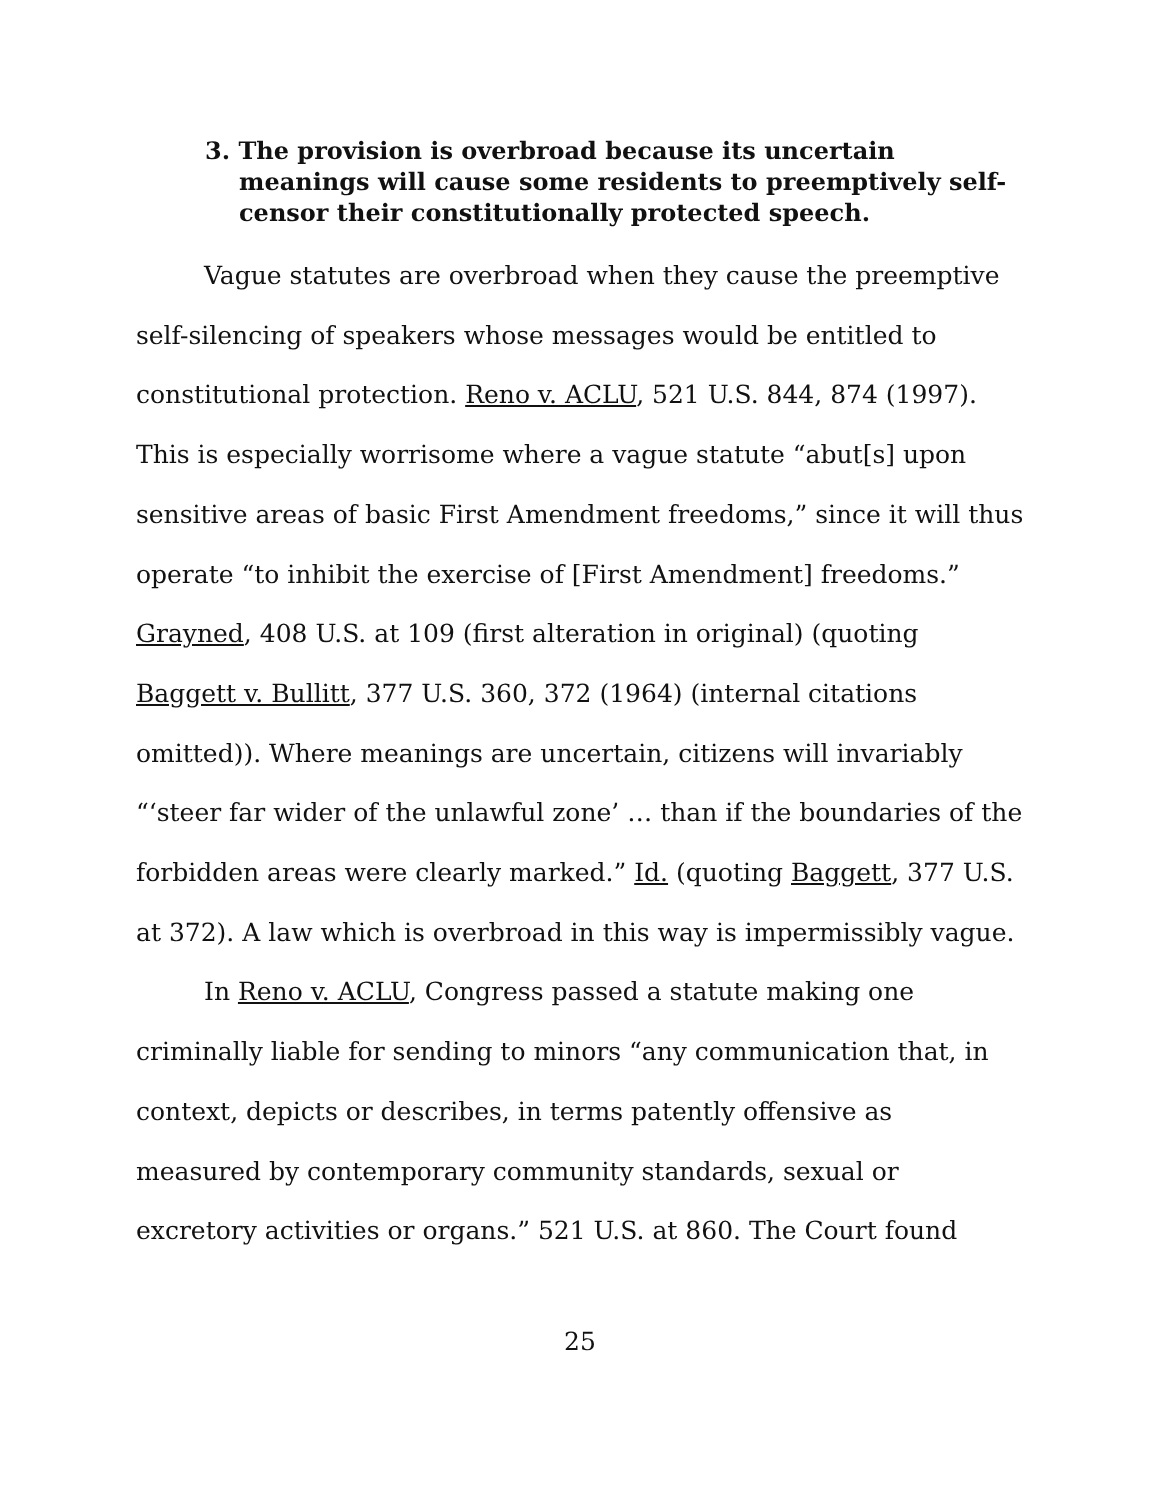3. The provision is overbroad because its uncertain meanings will cause some residents to preemptively self-censor their constitutionally protected speech.
Vague statutes are overbroad when they cause the preemptive self-silencing of speakers whose messages would be entitled to constitutional protection. Reno v. ACLU, 521 U.S. 844, 874 (1997). This is especially worrisome where a vague statute “abut[s] upon sensitive areas of basic First Amendment freedoms,” since it will thus operate “to inhibit the exercise of [First Amendment] freedoms.” Grayned, 408 U.S. at 109 (first alteration in original) (quoting Baggett v. Bullitt, 377 U.S. 360, 372 (1964) (internal citations omitted)). Where meanings are uncertain, citizens will invariably “‘steer far wider of the unlawful zone’ … than if the boundaries of the forbidden areas were clearly marked.” Id. (quoting Baggett, 377 U.S. at 372). A law which is overbroad in this way is impermissibly vague.
In Reno v. ACLU, Congress passed a statute making one criminally liable for sending to minors “any communication that, in context, depicts or describes, in terms patently offensive as measured by contemporary community standards, sexual or excretory activities or organs.” 521 U.S. at 860. The Court found
25